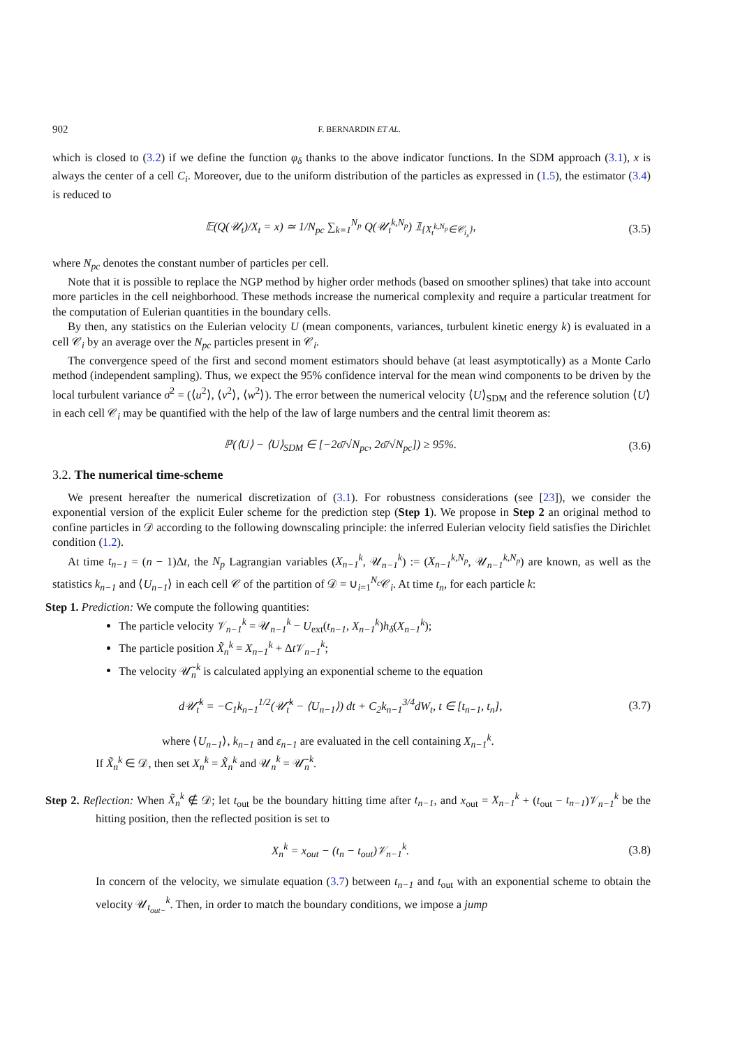902 F. BERNARDIN ET AL.
which is closed to (3.2) if we define the function φ<sub>δ</sub> thanks to the above indicator functions. In the SDM approach (3.1), x is always the center of a cell C<sub>i</sub>. Moreover, due to the uniform distribution of the particles as expressed in (1.5), the estimator (3.4) is reduced to
𝔼(Q(𝒰<sub>t</sub>)/X<sub>t</sub> = x) ≃ 1/N<sub>pc</sub> ∑<sub>k=1</sub><sup>N<sub>p</sub></sup> Q(𝒰<sub>t</sub><sup>k,N<sub>p</sub></sup>) 𝟙<sub>{X<sub>t</sub><sup>k,N<sub>p</sub></sup>∈𝒞<sub>i<sub>x</sub></sub>}</sub>, (3.5)
where N<sub>pc</sub> denotes the constant number of particles per cell.
Note that it is possible to replace the NGP method by higher order methods (based on smoother splines) that take into account more particles in the cell neighborhood. These methods increase the numerical complexity and require a particular treatment for the computation of Eulerian quantities in the boundary cells.
By then, any statistics on the Eulerian velocity U (mean components, variances, turbulent kinetic energy k) is evaluated in a cell 𝒞<sub>i</sub> by an average over the N<sub>pc</sub> particles present in 𝒞<sub>i</sub>.
The convergence speed of the first and second moment estimators should behave (at least asymptotically) as a Monte Carlo method (independent sampling). Thus, we expect the 95% confidence interval for the mean wind components to be driven by the local turbulent variance σ̄<sup>2</sup> = (⟨u<sup>2</sup>⟩, ⟨v<sup>2</sup>⟩, ⟨w<sup>2</sup>⟩). The error between the numerical velocity ⟨U⟩<sub>SDM</sub> and the reference solution ⟨U⟩ in each cell 𝒞<sub>i</sub> may be quantified with the help of the law of large numbers and the central limit theorem as:
ℙ(⟨U⟩ − ⟨U⟩<sub>SDM</sub> ∈ [−2σ̄/√N<sub>pc</sub>, 2σ̄/√N<sub>pc</sub>]) ≥ 95%. (3.6)
3.2. The numerical time-scheme
We present hereafter the numerical discretization of (3.1). For robustness considerations (see [23]), we consider the exponential version of the explicit Euler scheme for the prediction step (Step 1). We propose in Step 2 an original method to confine particles in 𝒟 according to the following downscaling principle: the inferred Eulerian velocity field satisfies the Dirichlet condition (1.2).
At time t<sub>n−1</sub> = (n − 1)Δt, the N<sub>p</sub> Lagrangian variables (X<sub>n−1</sub><sup>k</sup>, 𝒰<sub>n−1</sub><sup>k</sup>) := (X<sub>n−1</sub><sup>k,N<sub>p</sub></sup>, 𝒰<sub>n−1</sub><sup>k,N<sub>p</sub></sup>) are known, as well as the statistics k<sub>n−1</sub> and ⟨U<sub>n−1</sub>⟩ in each cell 𝒞 of the partition of 𝒟 = ∪<sub>i=1</sub><sup>N<sub>c</sub></sup>𝒞<sub>i</sub>. At time t<sub>n</sub>, for each particle k:
Step 1. Prediction: We compute the following quantities:
The particle velocity 𝒱<sub>n−1</sub><sup>k</sup> = 𝒰<sub>n−1</sub><sup>k</sup> − U<sub>ext</sub>(t<sub>n−1</sub>, X<sub>n−1</sub><sup>k</sup>)h<sub>δ</sub>(X<sub>n−1</sub><sup>k</sup>);
The particle position X̃<sub>n</sub><sup>k</sup> = X<sub>n−1</sub><sup>k</sup> + Δt 𝒱<sub>n−1</sub><sup>k</sup>;
The velocity 𝒰̃<sub>n</sub><sup>k</sup> is calculated applying an exponential scheme to the equation
d𝒰̃<sub>t</sub><sup>k</sup> = −C<sub>1</sub>k<sub>n−1</sub><sup>1/2</sup>(𝒰̃<sub>t</sub><sup>k</sup> − ⟨U<sub>n−1</sub>⟩) dt + C<sub>2</sub>k<sub>n−1</sub><sup>3/4</sup>dW<sub>t</sub>, t ∈ [t<sub>n−1</sub>, t<sub>n</sub>], (3.7)
where ⟨U<sub>n−1</sub>⟩, k<sub>n−1</sub> and ε<sub>n−1</sub> are evaluated in the cell containing X<sub>n−1</sub><sup>k</sup>.
If X̃<sub>n</sub><sup>k</sup> ∈ 𝒟, then set X<sub>n</sub><sup>k</sup> = X̃<sub>n</sub><sup>k</sup> and 𝒰<sub>n</sub><sup>k</sup> = 𝒰̃<sub>n</sub><sup>k</sup>.
Step 2. Reflection: When X̃<sub>n</sub><sup>k</sup> ∉ 𝒟; let t<sub>out</sub> be the boundary hitting time after t<sub>n−1</sub>, and x<sub>out</sub> = X<sub>n−1</sub><sup>k</sup> + (t<sub>out</sub> − t<sub>n−1</sub>)𝒱<sub>n−1</sub><sup>k</sup> be the hitting position, then the reflected position is set to
X<sub>n</sub><sup>k</sup> = x<sub>out</sub> − (t<sub>n</sub> − t<sub>out</sub>)𝒱<sub>n−1</sub><sup>k</sup>. (3.8)
In concern of the velocity, we simulate equation (3.7) between t<sub>n−1</sub> and t<sub>out</sub> with an exponential scheme to obtain the velocity 𝒰<sub>t<sub>out−</sub></sub><sup>k</sup>. Then, in order to match the boundary conditions, we impose a jump